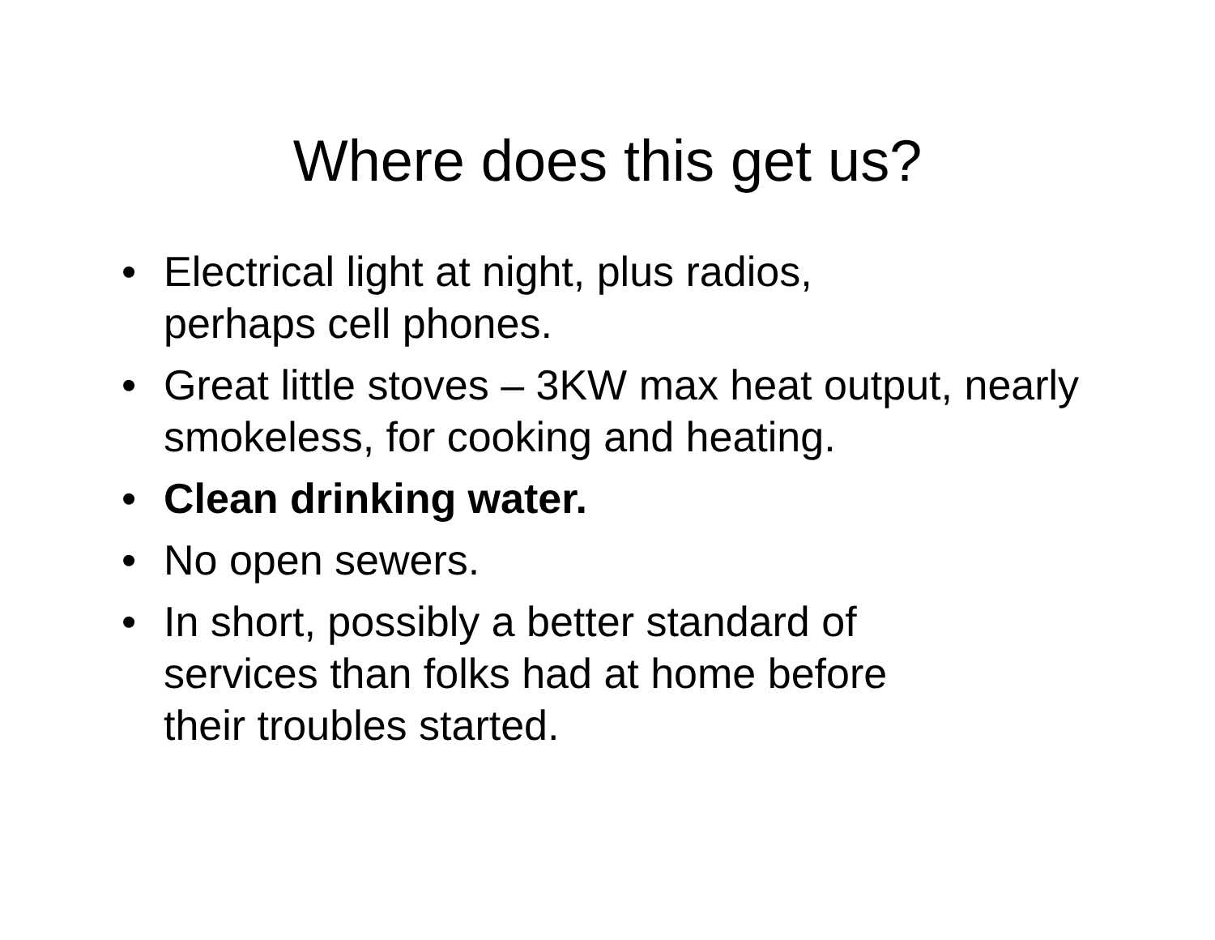Where does this get us?
• Electrical light at night, plus radios,
perhaps cell phones.
• Great little stoves – 3KW max heat output, nearly smokeless, for cooking and heating.
• Clean drinking water.
• No open sewers.
• In short, possibly a better standard of
services than folks had at home before
their troubles started.